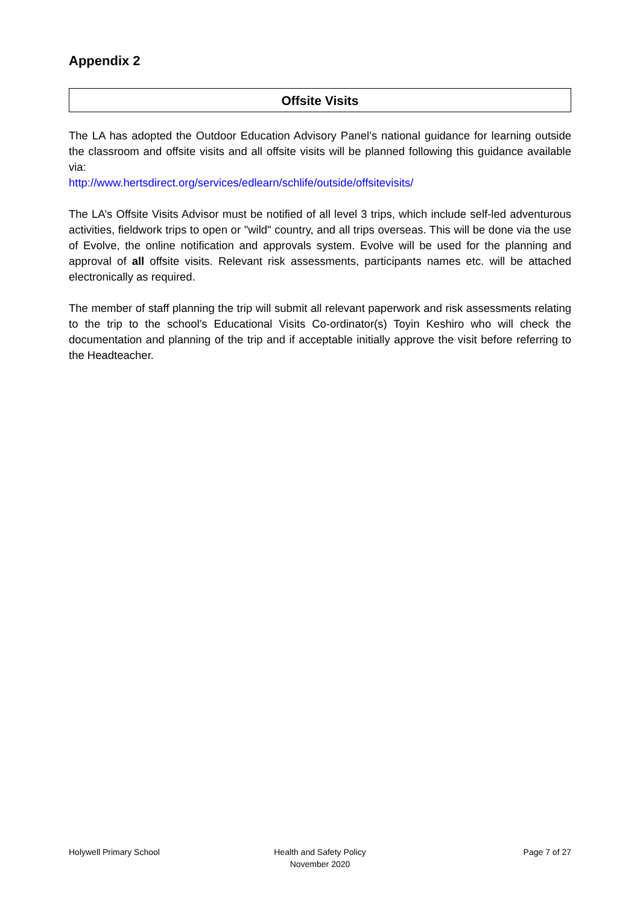Appendix 2
Offsite Visits
The LA has adopted the Outdoor Education Advisory Panel’s national guidance for learning outside the classroom and offsite visits and all offsite visits will be planned following this guidance available via:
http://www.hertsdirect.org/services/edlearn/schlife/outside/offsitevisits/
The LA’s Offsite Visits Advisor must be notified of all level 3 trips, which include self-led adventurous activities, fieldwork trips to open or "wild" country, and all trips overseas. This will be done via the use of Evolve, the online notification and approvals system. Evolve will be used for the planning and approval of all offsite visits. Relevant risk assessments, participants names etc. will be attached electronically as required.
The member of staff planning the trip will submit all relevant paperwork and risk assessments relating to the trip to the school’s Educational Visits Co-ordinator(s) Toyin Keshiro who will check the documentation and planning of the trip and if acceptable initially approve the visit before referring to the Headteacher.
Holywell Primary School Health and Safety Policy
November 2020
Page 7 of 27